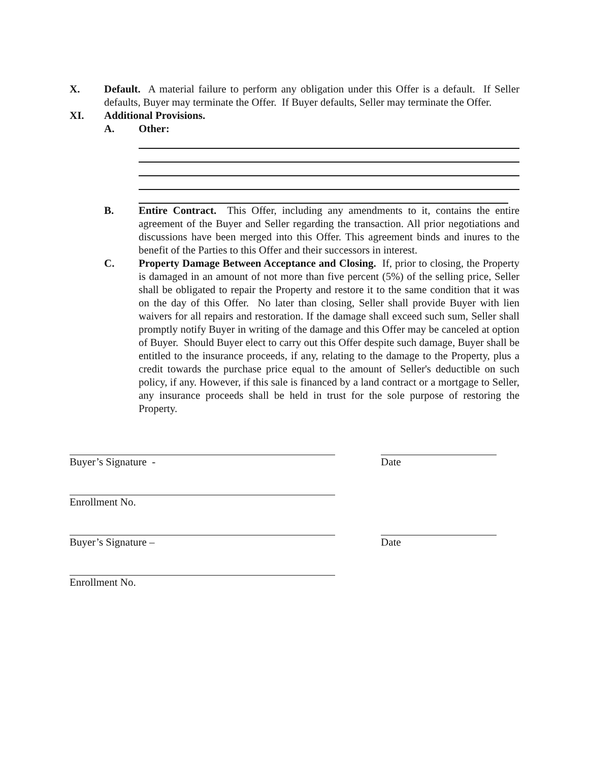X. Default. A material failure to perform any obligation under this Offer is a default. If Seller defaults, Buyer may terminate the Offer. If Buyer defaults, Seller may terminate the Offer.
XI. Additional Provisions.
A. Other:
B. Entire Contract. This Offer, including any amendments to it, contains the entire agreement of the Buyer and Seller regarding the transaction. All prior negotiations and discussions have been merged into this Offer. This agreement binds and inures to the benefit of the Parties to this Offer and their successors in interest.
C. Property Damage Between Acceptance and Closing. If, prior to closing, the Property is damaged in an amount of not more than five percent (5%) of the selling price, Seller shall be obligated to repair the Property and restore it to the same condition that it was on the day of this Offer. No later than closing, Seller shall provide Buyer with lien waivers for all repairs and restoration. If the damage shall exceed such sum, Seller shall promptly notify Buyer in writing of the damage and this Offer may be canceled at option of Buyer. Should Buyer elect to carry out this Offer despite such damage, Buyer shall be entitled to the insurance proceeds, if any, relating to the damage to the Property, plus a credit towards the purchase price equal to the amount of Seller's deductible on such policy, if any. However, if this sale is financed by a land contract or a mortgage to Seller, any insurance proceeds shall be held in trust for the sole purpose of restoring the Property.
Buyer’s Signature - Date
Enrollment No.
Buyer’s Signature – Date
Enrollment No.